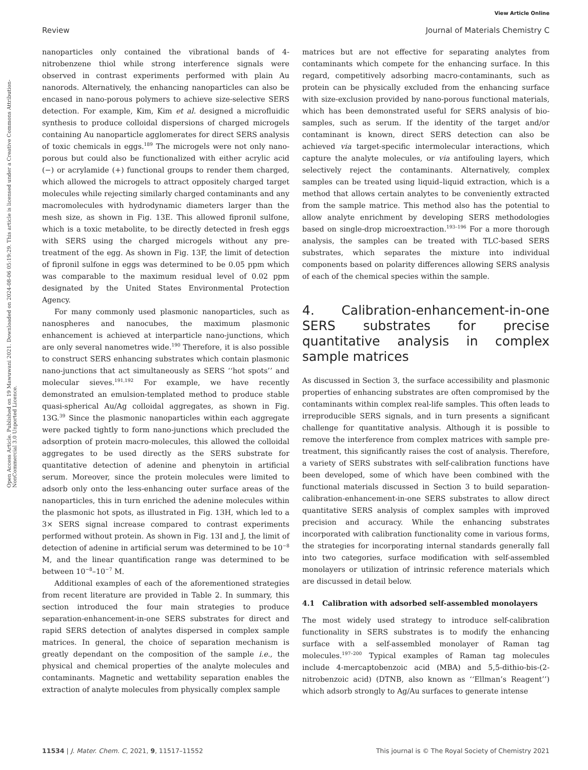View Article Online
Review Journal of Materials Chemistry C
Open Access Article. Published on 19 Mawuwani 2021. Downloaded on 2024-08-06 05:19:29. This article is licensed under a Creative Commons Attribution-NonCommercial 3.0 Unported Licence.
nanoparticles only contained the vibrational bands of 4-nitrobenzene thiol while strong interference signals were observed in contrast experiments performed with plain Au nanorods. Alternatively, the enhancing nanoparticles can also be encased in nano-porous polymers to achieve size-selective SERS detection. For example, Kim, Kim et al. designed a microfluidic synthesis to produce colloidal dispersions of charged microgels containing Au nanoparticle agglomerates for direct SERS analysis of toxic chemicals in eggs.<sup>189</sup> The microgels were not only nano-porous but could also be functionalized with either acrylic acid (−) or acrylamide (+) functional groups to render them charged, which allowed the microgels to attract oppositely charged target molecules while rejecting similarly charged contaminants and any macromolecules with hydrodynamic diameters larger than the mesh size, as shown in Fig. 13E. This allowed fipronil sulfone, which is a toxic metabolite, to be directly detected in fresh eggs with SERS using the charged microgels without any pre-treatment of the egg. As shown in Fig. 13F, the limit of detection of fipronil sulfone in eggs was determined to be 0.05 ppm which was comparable to the maximum residual level of 0.02 ppm designated by the United States Environmental Protection Agency.
For many commonly used plasmonic nanoparticles, such as nanospheres and nanocubes, the maximum plasmonic enhancement is achieved at interparticle nano-junctions, which are only several nanometres wide.<sup>190</sup> Therefore, it is also possible to construct SERS enhancing substrates which contain plasmonic nano-junctions that act simultaneously as SERS ‘‘hot spots’’ and molecular sieves.<sup>191,192</sup> For example, we have recently demonstrated an emulsion-templated method to produce stable quasi-spherical Au/Ag colloidal aggregates, as shown in Fig. 13G.<sup>39</sup> Since the plasmonic nanoparticles within each aggregate were packed tightly to form nano-junctions which precluded the adsorption of protein macro-molecules, this allowed the colloidal aggregates to be used directly as the SERS substrate for quantitative detection of adenine and phenytoin in artificial serum. Moreover, since the protein molecules were limited to adsorb only onto the less-enhancing outer surface areas of the nanoparticles, this in turn enriched the adenine molecules within the plasmonic hot spots, as illustrated in Fig. 13H, which led to a 3× SERS signal increase compared to contrast experiments performed without protein. As shown in Fig. 13I and J, the limit of detection of adenine in artificial serum was determined to be 10<sup>−8</sup> M, and the linear quantification range was determined to be between 10<sup>−8</sup>–10<sup>−7</sup> M.
Additional examples of each of the aforementioned strategies from recent literature are provided in Table 2. In summary, this section introduced the four main strategies to produce separation-enhancement-in-one SERS substrates for direct and rapid SERS detection of analytes dispersed in complex sample matrices. In general, the choice of separation mechanism is greatly dependant on the composition of the sample i.e., the physical and chemical properties of the analyte molecules and contaminants. Magnetic and wettability separation enables the extraction of analyte molecules from physically complex sample
matrices but are not effective for separating analytes from contaminants which compete for the enhancing surface. In this regard, competitively adsorbing macro-contaminants, such as protein can be physically excluded from the enhancing surface with size-exclusion provided by nano-porous functional materials, which has been demonstrated useful for SERS analysis of bio-samples, such as serum. If the identity of the target and/or contaminant is known, direct SERS detection can also be achieved via target-specific intermolecular interactions, which capture the analyte molecules, or via antifouling layers, which selectively reject the contaminants. Alternatively, complex samples can be treated using liquid–liquid extraction, which is a method that allows certain analytes to be conveniently extracted from the sample matrice. This method also has the potential to allow analyte enrichment by developing SERS methodologies based on single-drop microextraction.<sup>193–196</sup> For a more thorough analysis, the samples can be treated with TLC-based SERS substrates, which separates the mixture into individual components based on polarity differences allowing SERS analysis of each of the chemical species within the sample.
4. Calibration-enhancement-in-one SERS substrates for precise quantitative analysis in complex sample matrices
As discussed in Section 3, the surface accessibility and plasmonic properties of enhancing substrates are often compromised by the contaminants within complex real-life samples. This often leads to irreproducible SERS signals, and in turn presents a significant challenge for quantitative analysis. Although it is possible to remove the interference from complex matrices with sample pre-treatment, this significantly raises the cost of analysis. Therefore, a variety of SERS substrates with self-calibration functions have been developed, some of which have been combined with the functional materials discussed in Section 3 to build separation-calibration-enhancement-in-one SERS substrates to allow direct quantitative SERS analysis of complex samples with improved precision and accuracy. While the enhancing substrates incorporated with calibration functionality come in various forms, the strategies for incorporating internal standards generally fall into two categories, surface modification with self-assembled monolayers or utilization of intrinsic reference materials which are discussed in detail below.
4.1 Calibration with adsorbed self-assembled monolayers
The most widely used strategy to introduce self-calibration functionality in SERS substrates is to modify the enhancing surface with a self-assembled monolayer of Raman tag molecules.<sup>197–200</sup> Typical examples of Raman tag molecules include 4-mercaptobenzoic acid (MBA) and 5,5-dithio-bis-(2-nitrobenzoic acid) (DTNB, also known as ‘‘Ellman’s Reagent’’) which adsorb strongly to Ag/Au surfaces to generate intense
11534 | J. Mater. Chem. C, 2021, 9, 11517–11552 This journal is © The Royal Society of Chemistry 2021